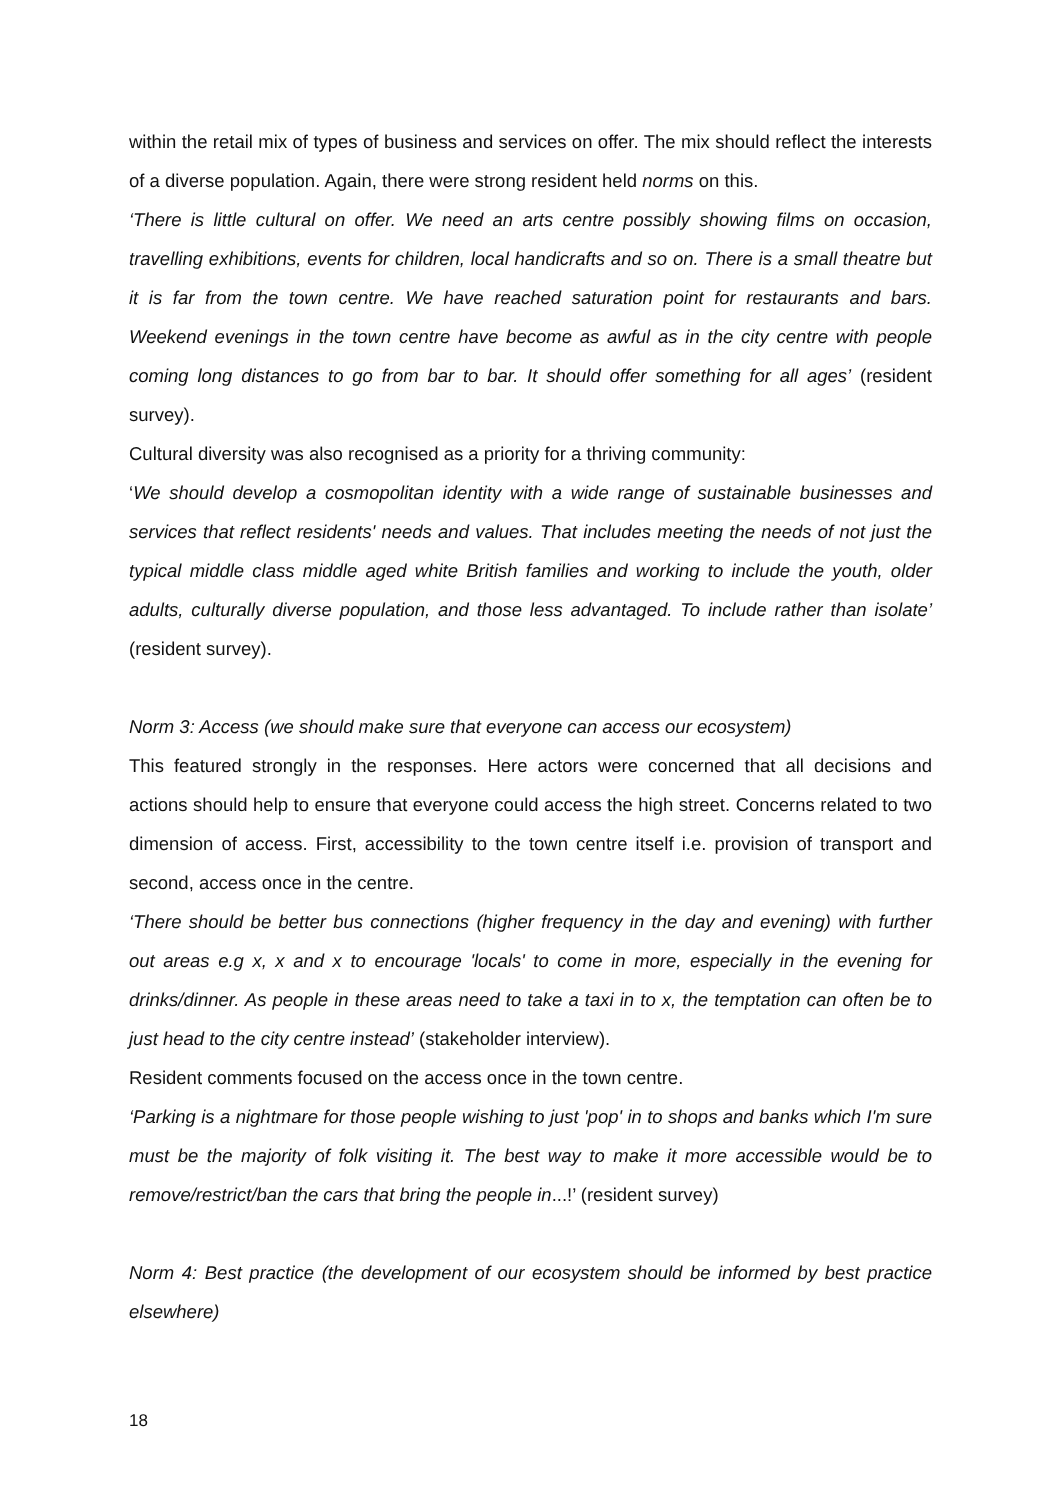within the retail mix of types of business and services on offer. The mix should reflect the interests of a diverse population. Again, there were strong resident held norms on this.
‘There is little cultural on offer. We need an arts centre possibly showing films on occasion, travelling exhibitions, events for children, local handicrafts and so on. There is a small theatre but it is far from the town centre. We have reached saturation point for restaurants and bars. Weekend evenings in the town centre have become as awful as in the city centre with people coming long distances to go from bar to bar. It should offer something for all ages’ (resident survey).
Cultural diversity was also recognised as a priority for a thriving community:
‘We should develop a cosmopolitan identity with a wide range of sustainable businesses and services that reflect residents' needs and values. That includes meeting the needs of not just the typical middle class middle aged white British families and working to include the youth, older adults, culturally diverse population, and those less advantaged. To include rather than isolate’ (resident survey).
Norm 3: Access (we should make sure that everyone can access our ecosystem)
This featured strongly in the responses. Here actors were concerned that all decisions and actions should help to ensure that everyone could access the high street. Concerns related to two dimension of access. First, accessibility to the town centre itself i.e. provision of transport and second, access once in the centre.
‘There should be better bus connections (higher frequency in the day and evening) with further out areas e.g x, x and x to encourage 'locals' to come in more, especially in the evening for drinks/dinner. As people in these areas need to take a taxi in to x, the temptation can often be to just head to the city centre instead’ (stakeholder interview).
Resident comments focused on the access once in the town centre.
‘Parking is a nightmare for those people wishing to just 'pop' in to shops and banks which I'm sure must be the majority of folk visiting it. The best way to make it more accessible would be to remove/restrict/ban the cars that bring the people in...!’ (resident survey)
Norm 4: Best practice (the development of our ecosystem should be informed by best practice elsewhere)
18